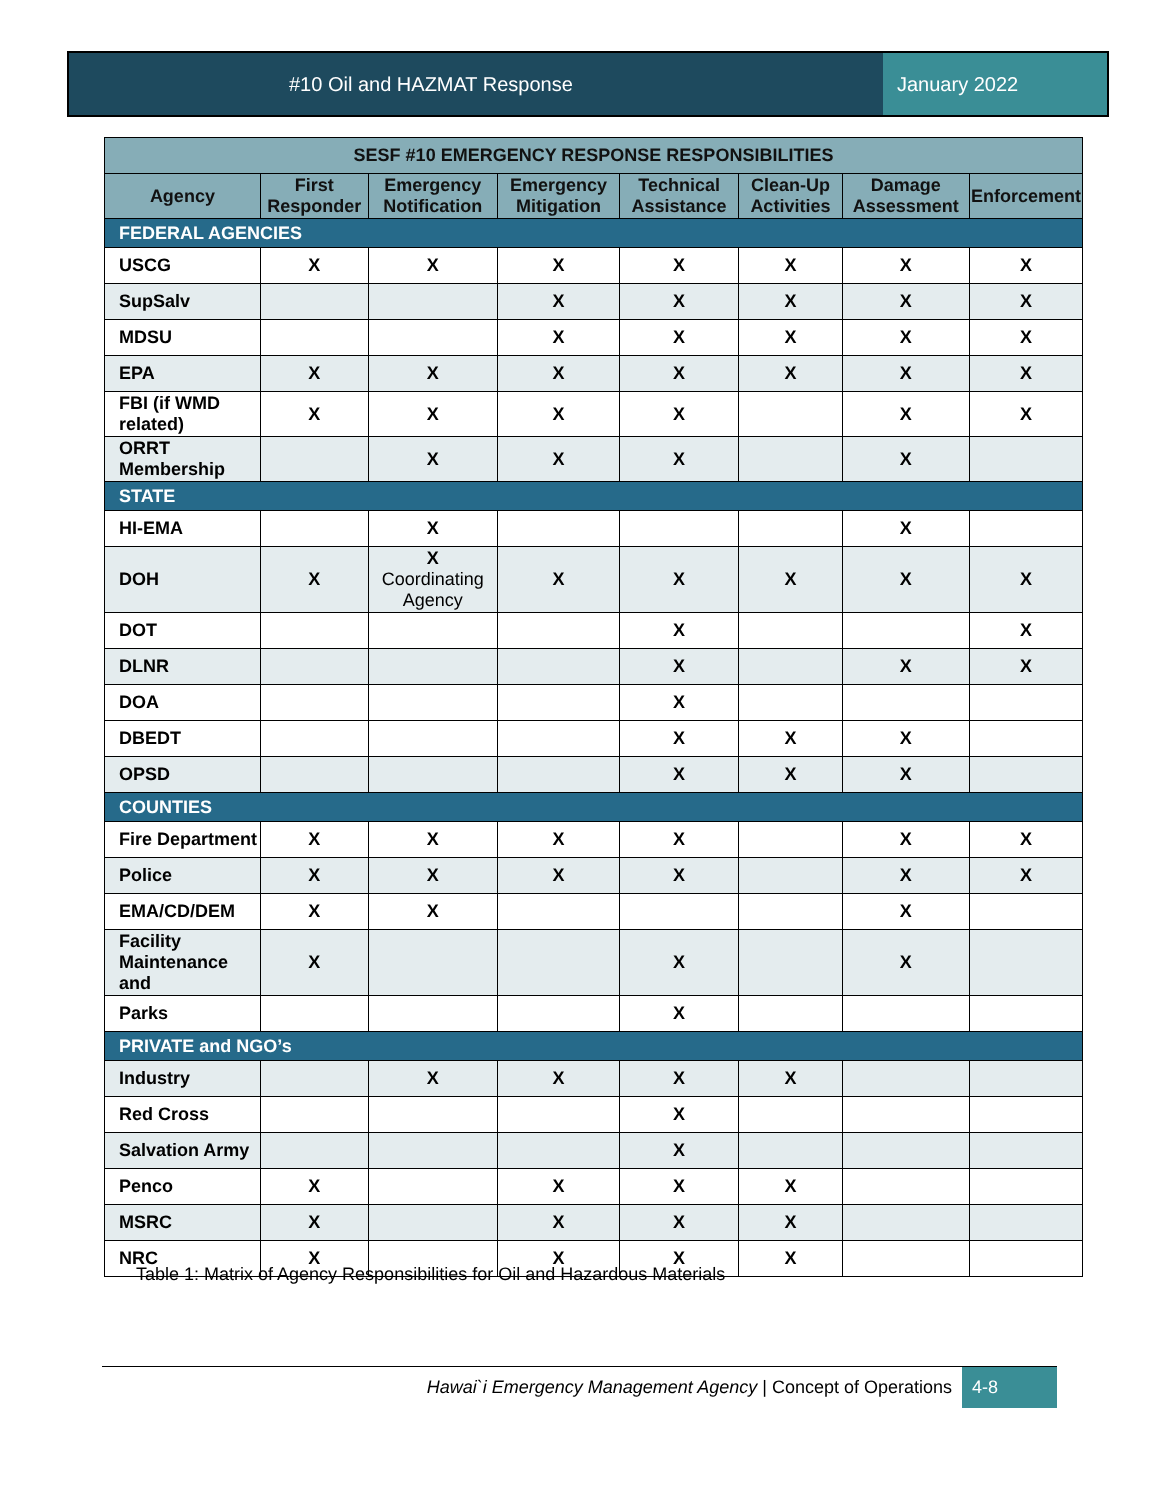#10 Oil and HAZMAT Response January 2022
| SESF #10 EMERGENCY RESPONSE RESPONSIBILITIES | | | | | | | |
| --- | --- | --- | --- | --- | --- | --- | --- |
| Agency | First Responder | Emergency Notification | Emergency Mitigation | Technical Assistance | Clean-Up Activities | Damage Assessment | Enforcement |
| FEDERAL AGENCIES | | | | | | | |
| USCG | X | X | X | X | X | X | X |
| SupSalv | | | X | X | X | X | X |
| MDSU | | | X | X | X | X | X |
| EPA | X | X | X | X | X | X | X |
| FBI (if WMD related) | X | X | X | X | | X | X |
| ORRT Membership | | X | X | X | | X | |
| STATE | | | | | | | |
| HI-EMA | | X | | | | X | |
| DOH | X | X Coordinating Agency | X | X | X | X | X |
| DOT | | | | X | | | X |
| DLNR | | | | X | | X | X |
| DOA | | | | X | | | |
| DBEDT | | | | X | X | X | |
| OPSD | | | | X | X | X | |
| COUNTIES | | | | | | | |
| Fire Department | X | X | X | X | | X | X |
| Police | X | X | X | X | | X | X |
| EMA/CD/DEM | X | X | | | | X | |
| Facility Maintenance and | X | | | X | | X | |
| Parks | | | | X | | | |
| PRIVATE and NGO’s | | | | | | | |
| Industry | | X | X | X | X | | |
| Red Cross | | | | X | | | |
| Salvation Army | | | | X | | | |
| Penco | X | | X | X | X | | |
| MSRC | X | | X | X | X | | |
| NRC | X | | X | X | X | | |
Table 1: Matrix of Agency Responsibilities for Oil and Hazardous Materials
Hawai`i Emergency Management Agency | Concept of Operations 4-8